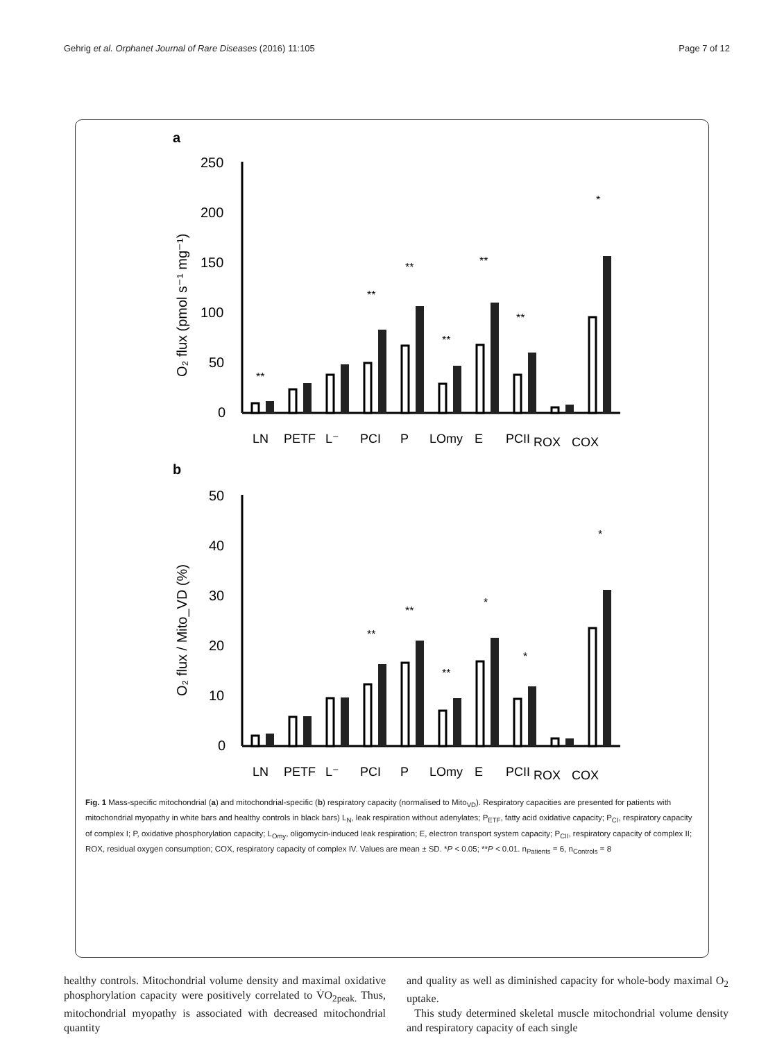Gehrig et al. Orphanet Journal of Rare Diseases (2016) 11:105 Page 7 of 12
a
250
200
150
100
50
0
O₂ flux (pmol s⁻¹ mg⁻¹)
**
**
**
**
**
**
*
LN
PETF
L⁻
PCI
P
LOmy
E
PCII
ROX
COX
b
50
40
30
20
10
0
O₂ flux / Mito_VD (%)
**
**
**
*
*
*
LN
PETF
L⁻
PCI
P
LOmy
E
PCII
ROX
COX
Fig. 1 Mass-specific mitochondrial (a) and mitochondrial-specific (b) respiratory capacity (normalised to Mito<sub>VD</sub>). Respiratory capacities are presented for patients with mitochondrial myopathy in white bars and healthy controls in black bars) L<sub>N</sub>, leak respiration without adenylates; P<sub>ETF</sub>, fatty acid oxidative capacity; P<sub>CI</sub>, respiratory capacity of complex I; P, oxidative phosphorylation capacity; L<sub>Omy</sub>, oligomycin-induced leak respiration; E, electron transport system capacity; P<sub>CII</sub>, respiratory capacity of complex II; ROX, residual oxygen consumption; COX, respiratory capacity of complex IV. Values are mean ± SD. *P < 0.05; **P < 0.01. n<sub>Patients</sub> = 6, n<sub>Controls</sub> = 8
healthy controls. Mitochondrial volume density and maximal oxidative phosphorylation capacity were positively correlated to V̇O<sub>2peak.</sub> Thus, mitochondrial myopathy is associated with decreased mitochondrial quantity
and quality as well as diminished capacity for whole-body maximal O<sub>2</sub> uptake.
This study determined skeletal muscle mitochondrial volume density and respiratory capacity of each single